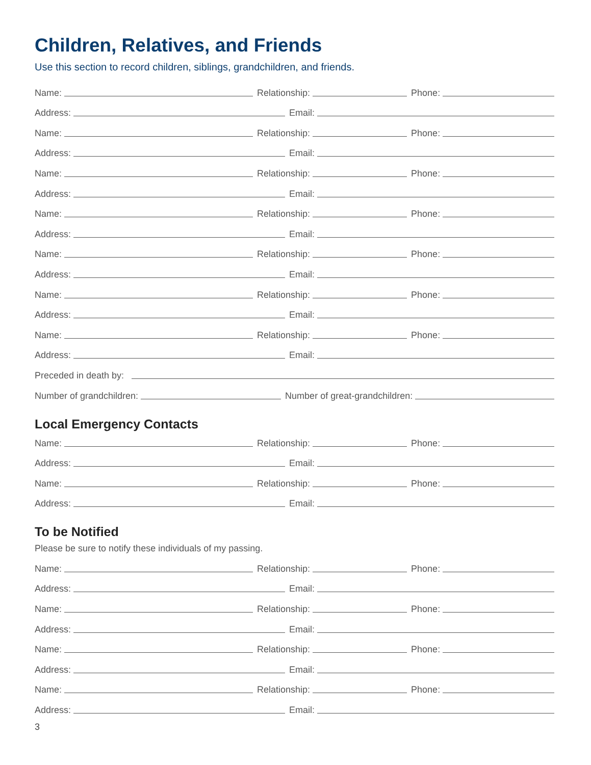Children, Relatives, and Friends
Use this section to record children, siblings, grandchildren, and friends.
Name:
Relationship:
Phone:
Address:
Email:
Name:
Relationship:
Phone:
Address:
Email:
Name:
Relationship:
Phone:
Address:
Email:
Name:
Relationship:
Phone:
Address:
Email:
Name:
Relationship:
Phone:
Address:
Email:
Name:
Relationship:
Phone:
Address:
Email:
Name:
Relationship:
Phone:
Address:
Email:
Preceded in death by:
Number of grandchildren:
Number of great-grandchildren:
Local Emergency Contacts
Name:
Relationship:
Phone:
Address:
Email:
Name:
Relationship:
Phone:
Address:
Email:
To be Notified
Please be sure to notify these individuals of my passing.
Name:
Relationship:
Phone:
Address:
Email:
Name:
Relationship:
Phone:
Address:
Email:
Name:
Relationship:
Phone:
Address:
Email:
Name:
Relationship:
Phone:
Address:
Email:
3